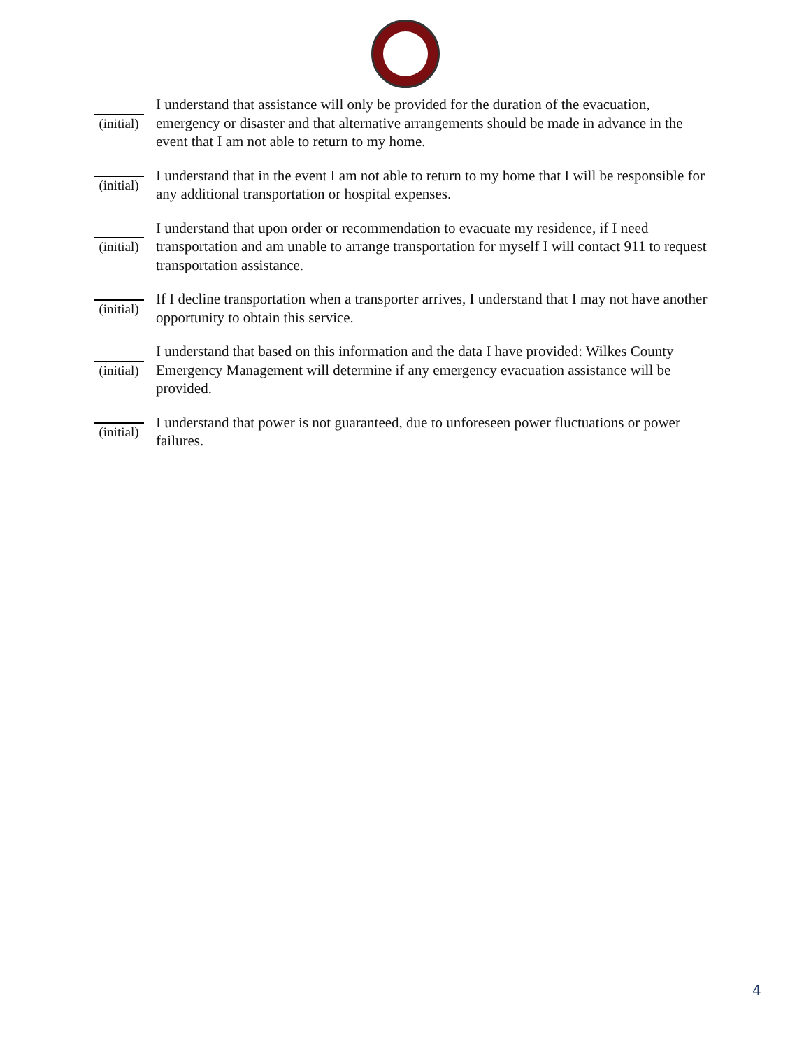(initial)
I understand that assistance will only be provided for the duration of the evacuation, emergency or disaster and that alternative arrangements should be made in advance in the event that I am not able to return to my home.
(initial)
I understand that in the event I am not able to return to my home that I will be responsible for any additional transportation or hospital expenses.
(initial)
I understand that upon order or recommendation to evacuate my residence, if I need transportation and am unable to arrange transportation for myself I will contact 911 to request transportation assistance.
(initial)
If I decline transportation when a transporter arrives, I understand that I may not have another opportunity to obtain this service.
(initial)
I understand that based on this information and the data I have provided: Wilkes County Emergency Management will determine if any emergency evacuation assistance will be provided.
(initial)
I understand that power is not guaranteed, due to unforeseen power fluctuations or power failures.
4